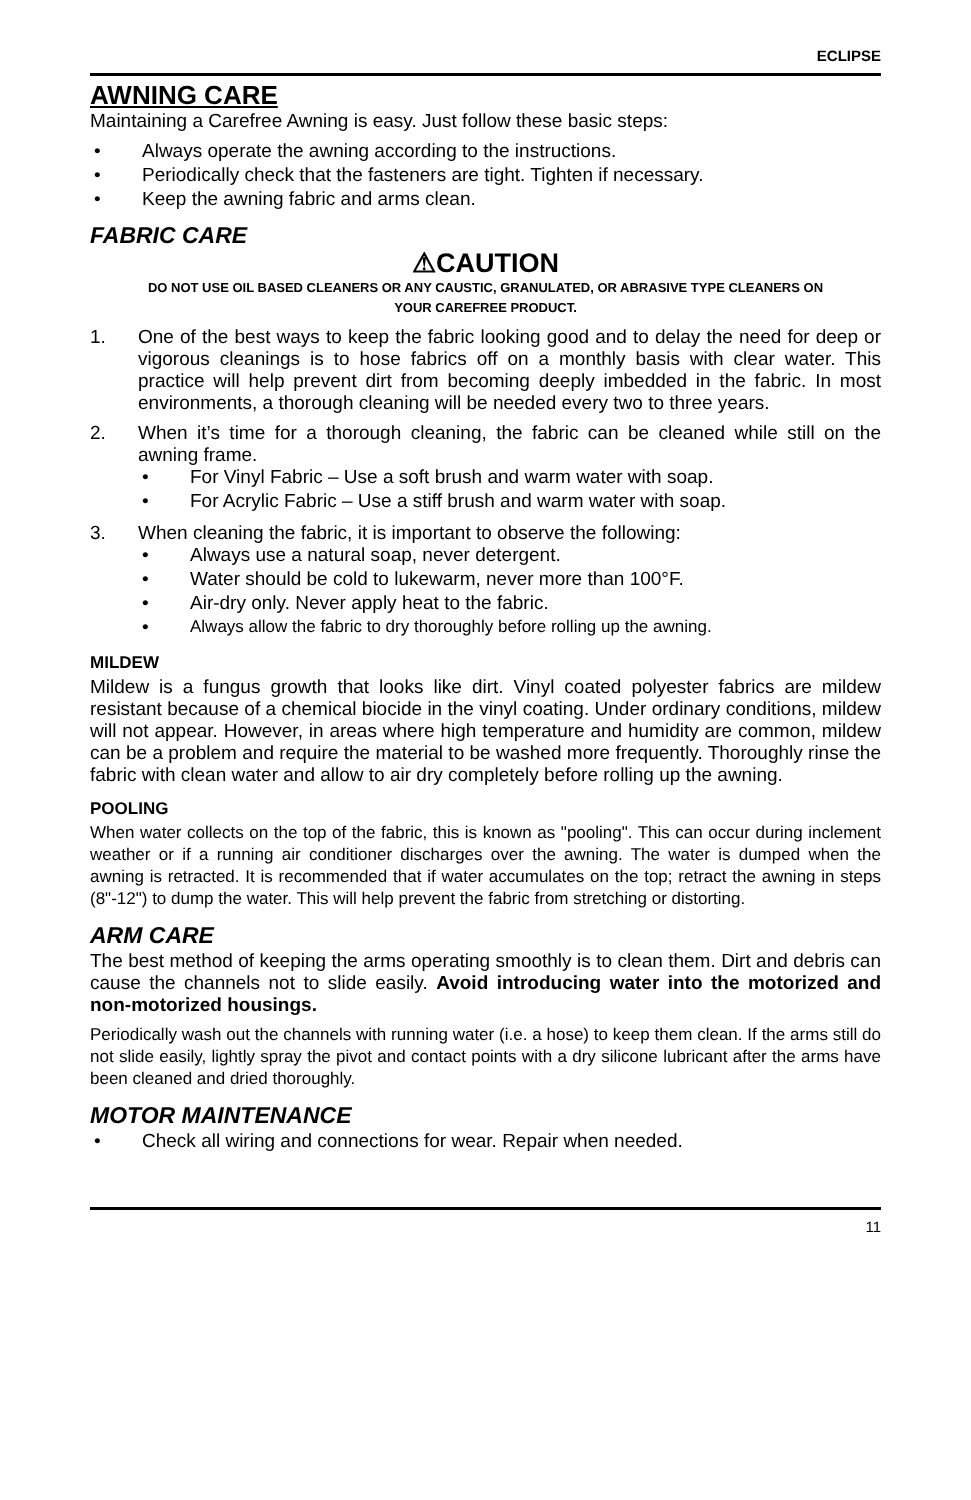ECLIPSE
AWNING CARE
Maintaining a Carefree Awning is easy. Just follow these basic steps:
• Always operate the awning according to the instructions.
• Periodically check that the fasteners are tight. Tighten if necessary.
• Keep the awning fabric and arms clean.
FABRIC CARE
⚠CAUTION
DO NOT USE OIL BASED CLEANERS OR ANY CAUSTIC, GRANULATED, OR ABRASIVE TYPE CLEANERS ON YOUR CAREFREE PRODUCT.
1. One of the best ways to keep the fabric looking good and to delay the need for deep or vigorous cleanings is to hose fabrics off on a monthly basis with clear water. This practice will help prevent dirt from becoming deeply imbedded in the fabric. In most environments, a thorough cleaning will be needed every two to three years.
2. When it’s time for a thorough cleaning, the fabric can be cleaned while still on the awning frame.
• For Vinyl Fabric – Use a soft brush and warm water with soap.
• For Acrylic Fabric – Use a stiff brush and warm water with soap.
3. When cleaning the fabric, it is important to observe the following:
• Always use a natural soap, never detergent.
• Water should be cold to lukewarm, never more than 100°F.
• Air-dry only. Never apply heat to the fabric.
• Always allow the fabric to dry thoroughly before rolling up the awning.
MILDEW
Mildew is a fungus growth that looks like dirt. Vinyl coated polyester fabrics are mildew resistant because of a chemical biocide in the vinyl coating. Under ordinary conditions, mildew will not appear. However, in areas where high temperature and humidity are common, mildew can be a problem and require the material to be washed more frequently. Thoroughly rinse the fabric with clean water and allow to air dry completely before rolling up the awning.
POOLING
When water collects on the top of the fabric, this is known as "pooling". This can occur during inclement weather or if a running air conditioner discharges over the awning. The water is dumped when the awning is retracted. It is recommended that if water accumulates on the top; retract the awning in steps (8"-12") to dump the water. This will help prevent the fabric from stretching or distorting.
ARM CARE
The best method of keeping the arms operating smoothly is to clean them. Dirt and debris can cause the channels not to slide easily. Avoid introducing water into the motorized and non-motorized housings.
Periodically wash out the channels with running water (i.e. a hose) to keep them clean. If the arms still do not slide easily, lightly spray the pivot and contact points with a dry silicone lubricant after the arms have been cleaned and dried thoroughly.
MOTOR MAINTENANCE
• Check all wiring and connections for wear. Repair when needed.
11